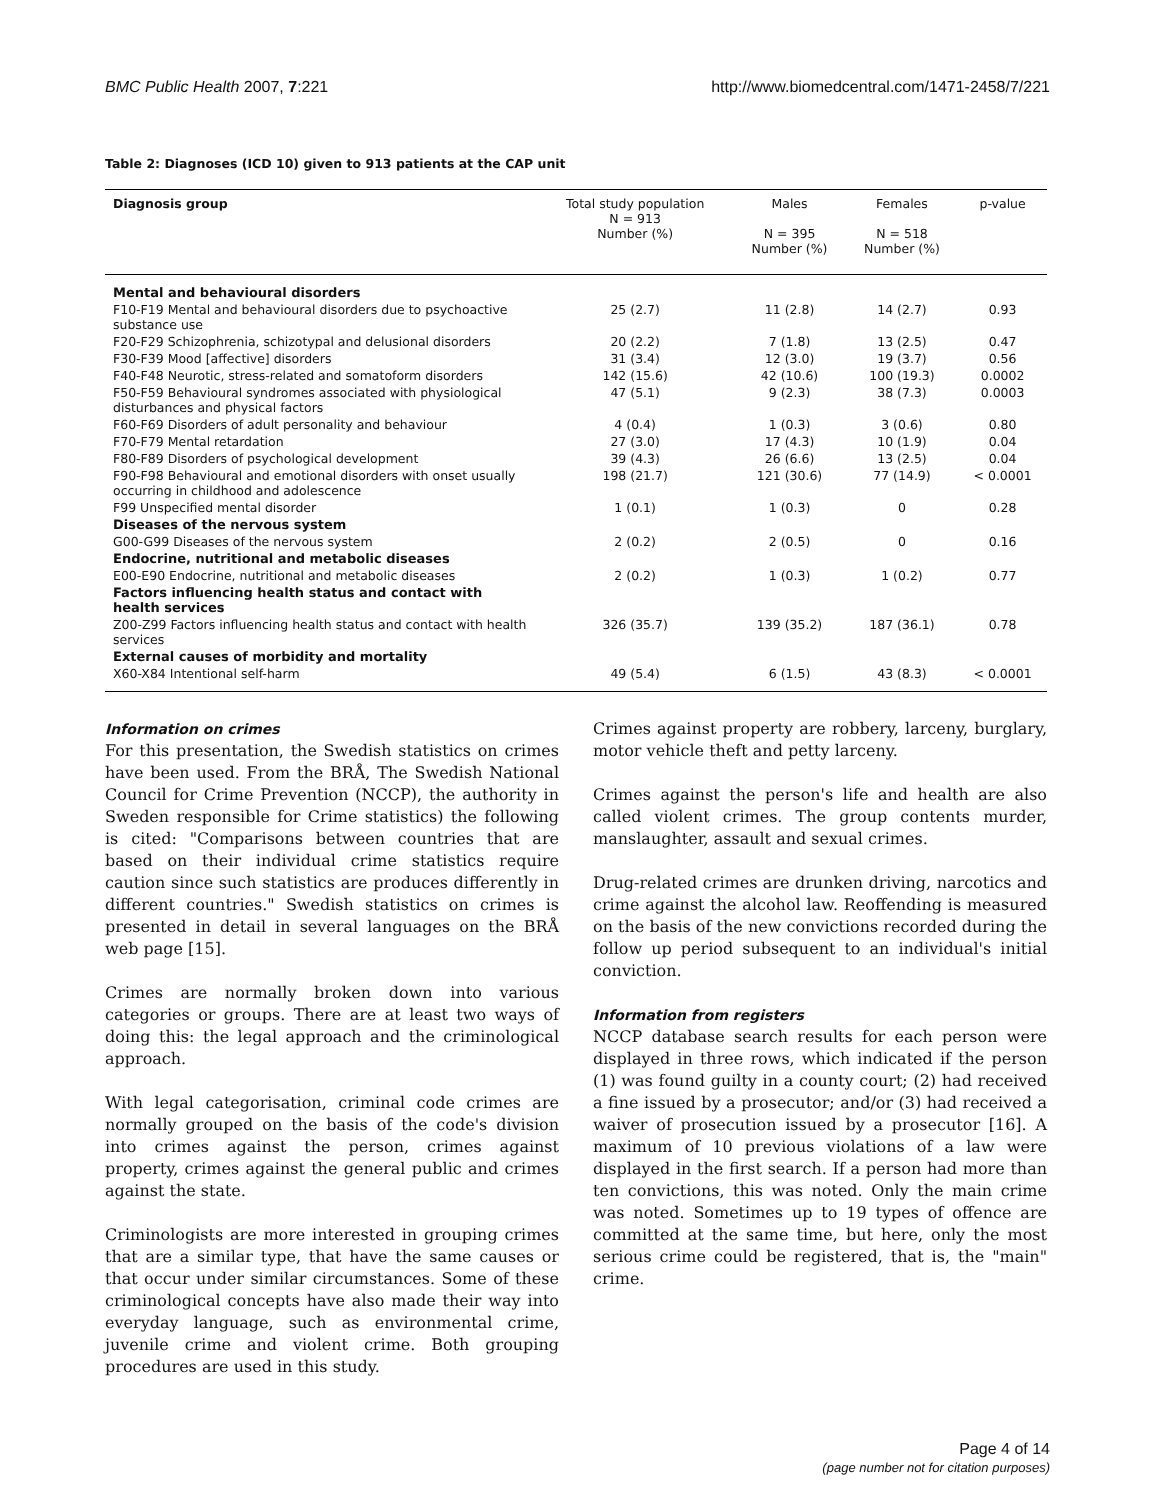BMC Public Health 2007, 7:221 http://www.biomedcentral.com/1471-2458/7/221
Table 2: Diagnoses (ICD 10) given to 913 patients at the CAP unit
| Diagnosis group | Total study population N = 913 Number (%) | Males N = 395 Number (%) | Females N = 518 Number (%) | p-value |
| --- | --- | --- | --- | --- |
| Mental and behavioural disorders | | | | |
| F10-F19 Mental and behavioural disorders due to psychoactive substance use | 25 (2.7) | 11 (2.8) | 14 (2.7) | 0.93 |
| F20-F29 Schizophrenia, schizotypal and delusional disorders | 20 (2.2) | 7 (1.8) | 13 (2.5) | 0.47 |
| F30-F39 Mood [affective] disorders | 31 (3.4) | 12 (3.0) | 19 (3.7) | 0.56 |
| F40-F48 Neurotic, stress-related and somatoform disorders | 142 (15.6) | 42 (10.6) | 100 (19.3) | 0.0002 |
| F50-F59 Behavioural syndromes associated with physiological disturbances and physical factors | 47 (5.1) | 9 (2.3) | 38 (7.3) | 0.0003 |
| F60-F69 Disorders of adult personality and behaviour | 4 (0.4) | 1 (0.3) | 3 (0.6) | 0.80 |
| F70-F79 Mental retardation | 27 (3.0) | 17 (4.3) | 10 (1.9) | 0.04 |
| F80-F89 Disorders of psychological development | 39 (4.3) | 26 (6.6) | 13 (2.5) | 0.04 |
| F90-F98 Behavioural and emotional disorders with onset usually occurring in childhood and adolescence | 198 (21.7) | 121 (30.6) | 77 (14.9) | < 0.0001 |
| F99 Unspecified mental disorder | 1 (0.1) | 1 (0.3) | 0 | 0.28 |
| Diseases of the nervous system | | | | |
| G00-G99 Diseases of the nervous system | 2 (0.2) | 2 (0.5) | 0 | 0.16 |
| Endocrine, nutritional and metabolic diseases | | | | |
| E00-E90 Endocrine, nutritional and metabolic diseases | 2 (0.2) | 1 (0.3) | 1 (0.2) | 0.77 |
| Factors influencing health status and contact with health services | | | | |
| Z00-Z99 Factors influencing health status and contact with health services | 326 (35.7) | 139 (35.2) | 187 (36.1) | 0.78 |
| External causes of morbidity and mortality | | | | |
| X60-X84 Intentional self-harm | 49 (5.4) | 6 (1.5) | 43 (8.3) | < 0.0001 |
Information on crimes
For this presentation, the Swedish statistics on crimes have been used. From the BRÅ, The Swedish National Council for Crime Prevention (NCCP), the authority in Sweden responsible for Crime statistics) the following is cited: "Comparisons between countries that are based on their individual crime statistics require caution since such statistics are produces differently in different countries." Swedish statistics on crimes is presented in detail in several languages on the BRÅ web page [15].
Crimes are normally broken down into various categories or groups. There are at least two ways of doing this: the legal approach and the criminological approach.
With legal categorisation, criminal code crimes are normally grouped on the basis of the code's division into crimes against the person, crimes against property, crimes against the general public and crimes against the state.
Criminologists are more interested in grouping crimes that are a similar type, that have the same causes or that occur under similar circumstances. Some of these criminological concepts have also made their way into everyday language, such as environmental crime, juvenile crime and violent crime. Both grouping procedures are used in this study.
Crimes against property are robbery, larceny, burglary, motor vehicle theft and petty larceny.
Crimes against the person's life and health are also called violent crimes. The group contents murder, manslaughter, assault and sexual crimes.
Drug-related crimes are drunken driving, narcotics and crime against the alcohol law. Reoffending is measured on the basis of the new convictions recorded during the follow up period subsequent to an individual's initial conviction.
Information from registers
NCCP database search results for each person were displayed in three rows, which indicated if the person (1) was found guilty in a county court; (2) had received a fine issued by a prosecutor; and/or (3) had received a waiver of prosecution issued by a prosecutor [16]. A maximum of 10 previous violations of a law were displayed in the first search. If a person had more than ten convictions, this was noted. Only the main crime was noted. Sometimes up to 19 types of offence are committed at the same time, but here, only the most serious crime could be registered, that is, the "main" crime.
Page 4 of 14
(page number not for citation purposes)